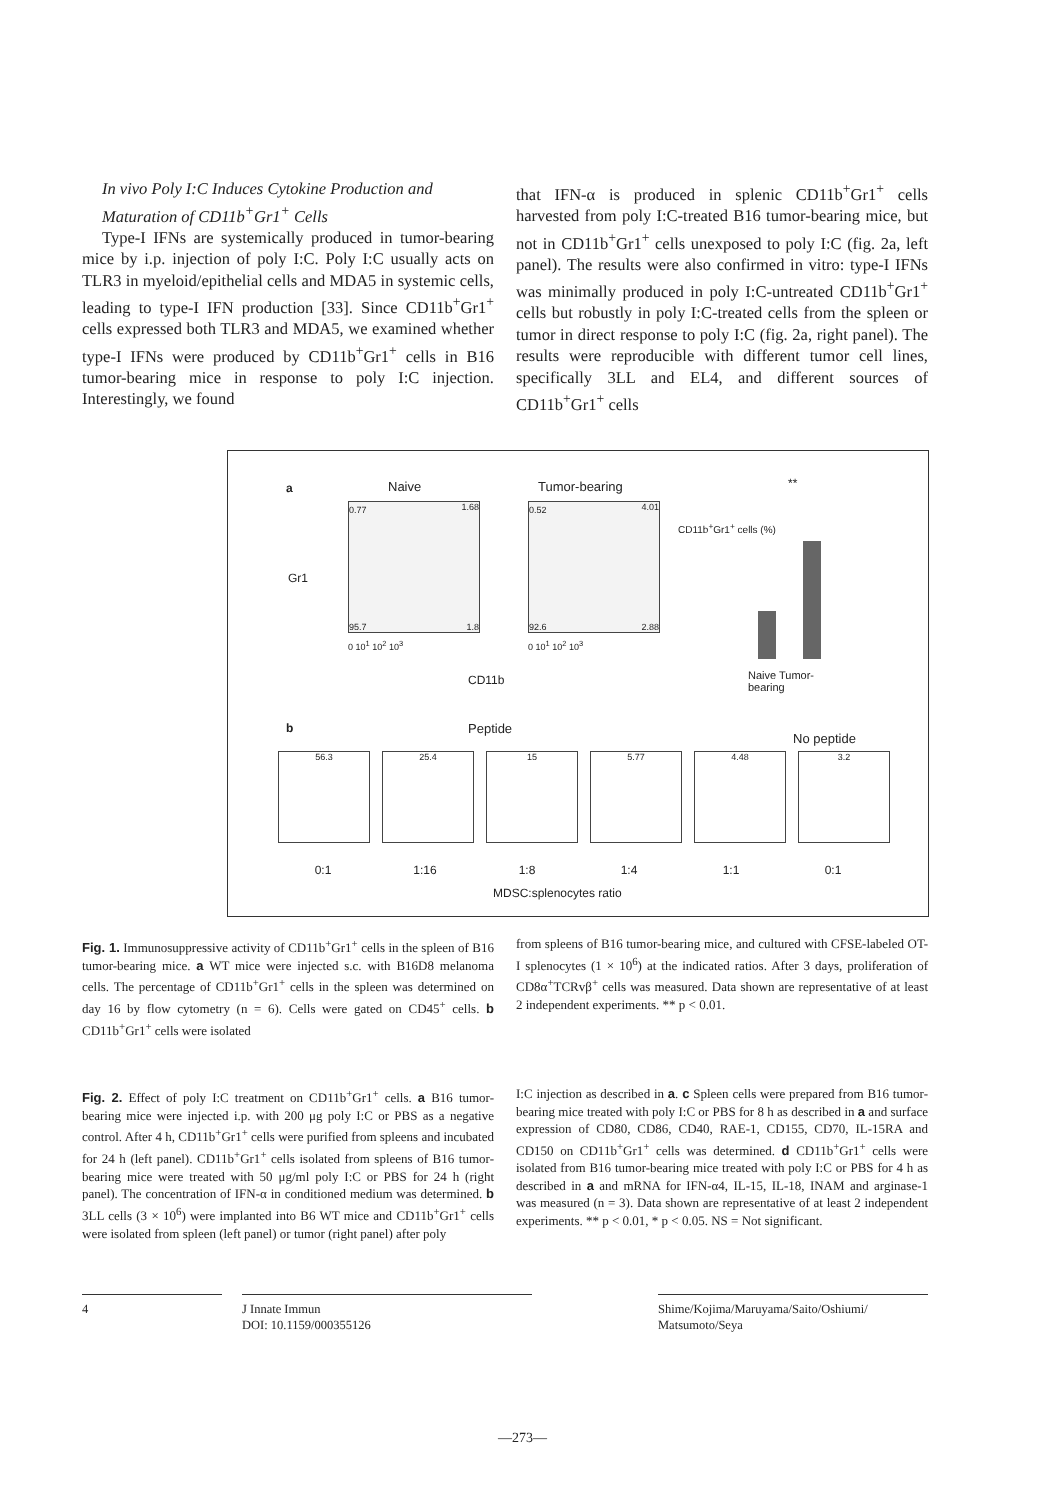In vivo Poly I:C Induces Cytokine Production and
Maturation of CD11b<sup>+</sup>Gr1<sup>+</sup> Cells
Type-I IFNs are systemically produced in tumor-bearing mice by i.p. injection of poly I:C. Poly I:C usually acts on TLR3 in myeloid/epithelial cells and MDA5 in systemic cells, leading to type-I IFN production [33]. Since CD11b<sup>+</sup>Gr1<sup>+</sup> cells expressed both TLR3 and MDA5, we examined whether type-I IFNs were produced by CD11b<sup>+</sup>Gr1<sup>+</sup> cells in B16 tumor-bearing mice in response to poly I:C injection. Interestingly, we found
that IFN-α is produced in splenic CD11b<sup>+</sup>Gr1<sup>+</sup> cells harvested from poly I:C-treated B16 tumor-bearing mice, but not in CD11b<sup>+</sup>Gr1<sup>+</sup> cells unexposed to poly I:C (fig. 2a, left panel). The results were also confirmed in vitro: type-I IFNs was minimally produced in poly I:C-untreated CD11b<sup>+</sup>Gr1<sup>+</sup> cells but robustly in poly I:C-treated cells from the spleen or tumor in direct response to poly I:C (fig. 2a, right panel). The results were reproducible with different tumor cell lines, specifically 3LL and EL4, and different sources of CD11b<sup>+</sup>Gr1<sup>+</sup> cells
a Naive Tumor-bearing
0.77 1.68
95.7 1.8
0.52 4.01
92.6 2.88
Gr1
0 10<sup>1</sup> 10<sup>2</sup> 10<sup>3</sup> 0 10<sup>1</sup> 10<sup>2</sup> 10<sup>3</sup>
CD11b
CD11b<sup>+</sup>Gr1<sup>+</sup> cells (%)
**
Naive Tumor-bearing
b Peptide
No peptide
56.3 25.4 15 5.77 4.48 3.2
0:1 1:16 1:8 1:4 1:1 0:1
MDSC:splenocytes ratio
Fig. 1. Immunosuppressive activity of CD11b<sup>+</sup>Gr1<sup>+</sup> cells in the spleen of B16 tumor-bearing mice. a WT mice were injected s.c. with B16D8 melanoma cells. The percentage of CD11b<sup>+</sup>Gr1<sup>+</sup> cells in the spleen was determined on day 16 by flow cytometry (n = 6). Cells were gated on CD45<sup>+</sup> cells. b CD11b<sup>+</sup>Gr1<sup>+</sup> cells were isolated
from spleens of B16 tumor-bearing mice, and cultured with CFSE-labeled OT-I splenocytes (1 × 10<sup>6</sup>) at the indicated ratios. After 3 days, proliferation of CD8α<sup>+</sup>TCRvβ<sup>+</sup> cells was measured. Data shown are representative of at least 2 independent experiments. ** p < 0.01.
Fig. 2. Effect of poly I:C treatment on CD11b<sup>+</sup>Gr1<sup>+</sup> cells. a B16 tumor-bearing mice were injected i.p. with 200 μg poly I:C or PBS as a negative control. After 4 h, CD11b<sup>+</sup>Gr1<sup>+</sup> cells were purified from spleens and incubated for 24 h (left panel). CD11b<sup>+</sup>Gr1<sup>+</sup> cells isolated from spleens of B16 tumor-bearing mice were treated with 50 μg/ml poly I:C or PBS for 24 h (right panel). The concentration of IFN-α in conditioned medium was determined. b 3LL cells (3 × 10<sup>6</sup>) were implanted into B6 WT mice and CD11b<sup>+</sup>Gr1<sup>+</sup> cells were isolated from spleen (left panel) or tumor (right panel) after poly
I:C injection as described in a. c Spleen cells were prepared from B16 tumor-bearing mice treated with poly I:C or PBS for 8 h as described in a and surface expression of CD80, CD86, CD40, RAE-1, CD155, CD70, IL-15RA and CD150 on CD11b<sup>+</sup>Gr1<sup>+</sup> cells was determined. d CD11b<sup>+</sup>Gr1<sup>+</sup> cells were isolated from B16 tumor-bearing mice treated with poly I:C or PBS for 4 h as described in a and mRNA for IFN-α4, IL-15, IL-18, INAM and arginase-1 was measured (n = 3). Data shown are representative of at least 2 independent experiments. ** p < 0.01, * p < 0.05. NS = Not significant.
4 J Innate Immun
DOI: 10.1159/000355126
Shime/Kojima/Maruyama/Saito/Oshiumi/
Matsumoto/Seya
—273—